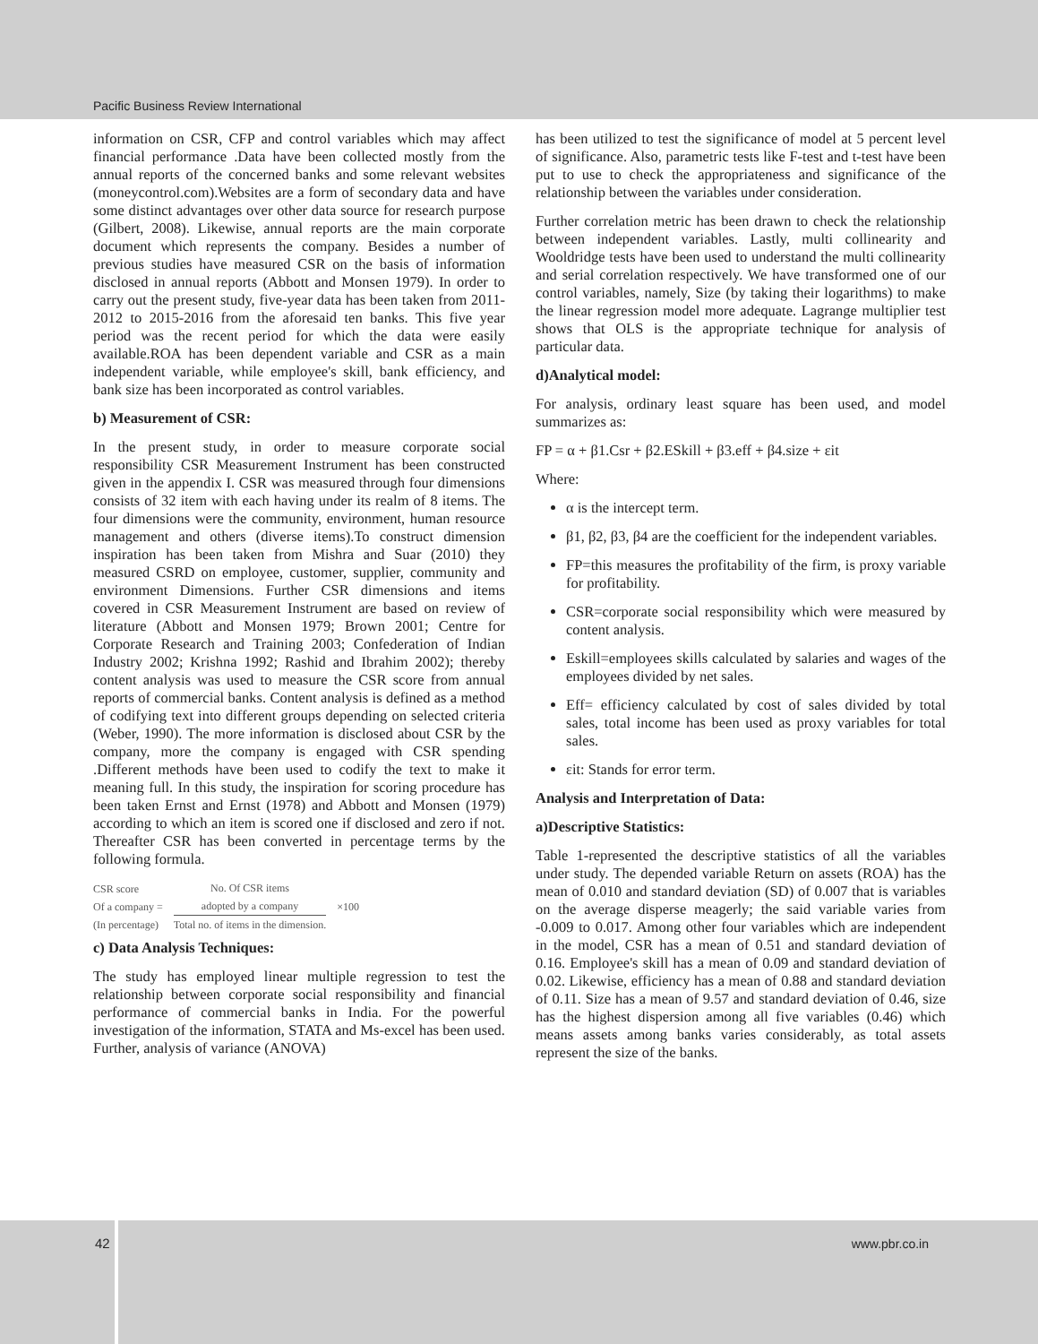Pacific Business Review International
information on CSR, CFP and control variables which may affect financial performance .Data have been collected mostly from the annual reports of the concerned banks and some relevant websites (moneycontrol.com).Websites are a form of secondary data and have some distinct advantages over other data source for research purpose (Gilbert, 2008). Likewise, annual reports are the main corporate document which represents the company. Besides a number of previous studies have measured CSR on the basis of information disclosed in annual reports (Abbott and Monsen 1979). In order to carry out the present study, five-year data has been taken from 2011-2012 to 2015-2016 from the aforesaid ten banks. This five year period was the recent period for which the data were easily available.ROA has been dependent variable and CSR as a main independent variable, while employee's skill, bank efficiency, and bank size has been incorporated as control variables.
b) Measurement of CSR:
In the present study, in order to measure corporate social responsibility CSR Measurement Instrument has been constructed given in the appendix I. CSR was measured through four dimensions consists of 32 item with each having under its realm of 8 items. The four dimensions were the community, environment, human resource management and others (diverse items).To construct dimension inspiration has been taken from Mishra and Suar (2010) they measured CSRD on employee, customer, supplier, community and environment Dimensions. Further CSR dimensions and items covered in CSR Measurement Instrument are based on review of literature (Abbott and Monsen 1979; Brown 2001; Centre for Corporate Research and Training 2003; Confederation of Indian Industry 2002; Krishna 1992; Rashid and Ibrahim 2002); thereby content analysis was used to measure the CSR score from annual reports of commercial banks. Content analysis is defined as a method of codifying text into different groups depending on selected criteria (Weber, 1990). The more information is disclosed about CSR by the company, more the company is engaged with CSR spending .Different methods have been used to codify the text to make it meaning full. In this study, the inspiration for scoring procedure has been taken Ernst and Ernst (1978) and Abbott and Monsen (1979) according to which an item is scored one if disclosed and zero if not. Thereafter CSR has been converted in percentage terms by the following formula.
CSR score
Of a company =
(In percentage)
No. Of CSR items
adopted by a company
Total no. of items in the dimension.
×100
c) Data Analysis Techniques:
The study has employed linear multiple regression to test the relationship between corporate social responsibility and financial performance of commercial banks in India. For the powerful investigation of the information, STATA and Ms-excel has been used. Further, analysis of variance (ANOVA)
has been utilized to test the significance of model at 5 percent level of significance. Also, parametric tests like F-test and t-test have been put to use to check the appropriateness and significance of the relationship between the variables under consideration.
Further correlation metric has been drawn to check the relationship between independent variables. Lastly, multi collinearity and Wooldridge tests have been used to understand the multi collinearity and serial correlation respectively. We have transformed one of our control variables, namely, Size (by taking their logarithms) to make the linear regression model more adequate. Lagrange multiplier test shows that OLS is the appropriate technique for analysis of particular data.
d)Analytical model:
For analysis, ordinary least square has been used, and model summarizes as:
FP = α + β1.Csr + β2.ESkill + β3.eff + β4.size + εit
Where:
α is the intercept term.
β1, β2, β3, β4 are the coefficient for the independent variables.
FP=this measures the profitability of the firm, is proxy variable for profitability.
CSR=corporate social responsibility which were measured by content analysis.
Eskill=employees skills calculated by salaries and wages of the employees divided by net sales.
Eff= efficiency calculated by cost of sales divided by total sales, total income has been used as proxy variables for total sales.
εit: Stands for error term.
Analysis and Interpretation of Data:
a)Descriptive Statistics:
Table 1-represented the descriptive statistics of all the variables under study. The depended variable Return on assets (ROA) has the mean of 0.010 and standard deviation (SD) of 0.007 that is variables on the average disperse meagerly; the said variable varies from -0.009 to 0.017. Among other four variables which are independent in the model, CSR has a mean of 0.51 and standard deviation of 0.16. Employee's skill has a mean of 0.09 and standard deviation of 0.02. Likewise, efficiency has a mean of 0.88 and standard deviation of 0.11. Size has a mean of 9.57 and standard deviation of 0.46, size has the highest dispersion among all five variables (0.46) which means assets among banks varies considerably, as total assets represent the size of the banks.
42 www.pbr.co.in